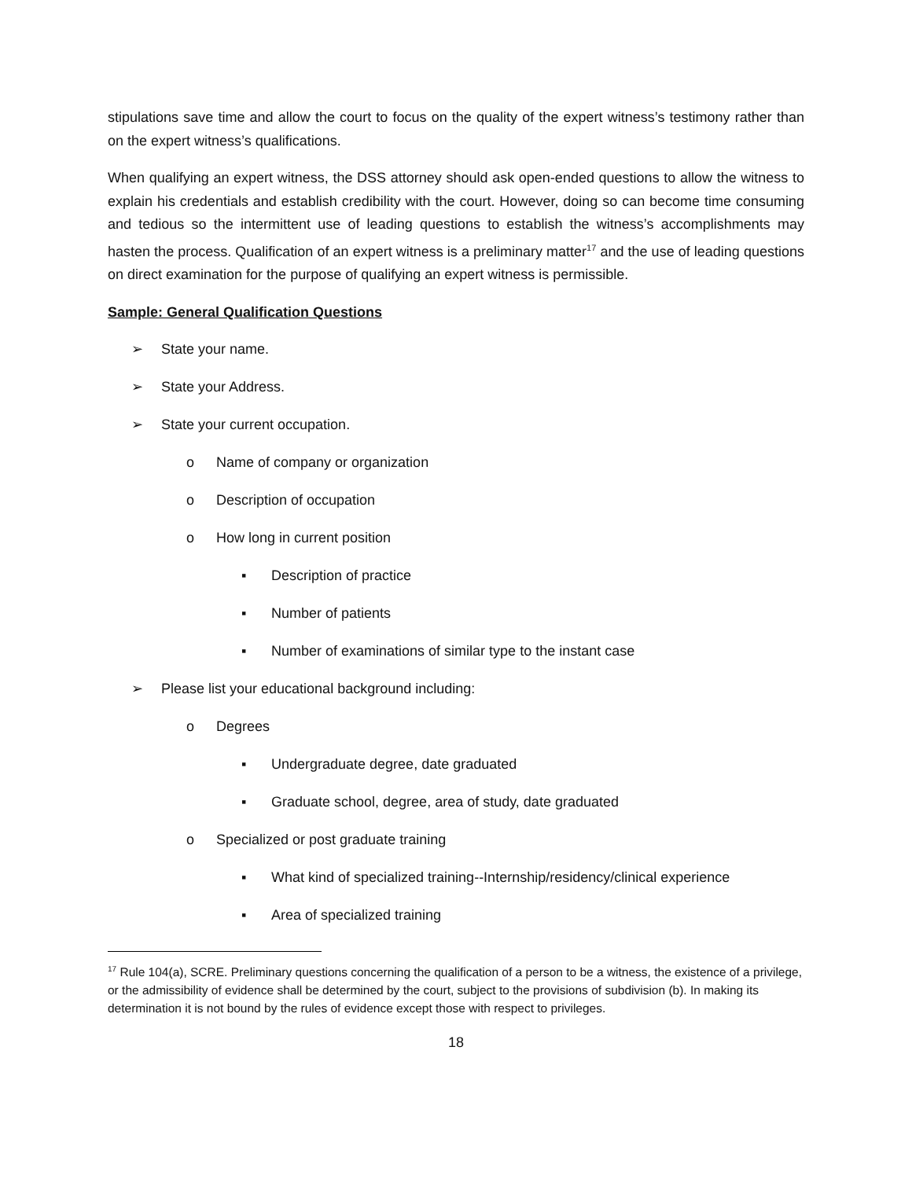stipulations save time and allow the court to focus on the quality of the expert witness’s testimony rather than on the expert witness’s qualifications.
When qualifying an expert witness, the DSS attorney should ask open-ended questions to allow the witness to explain his credentials and establish credibility with the court. However, doing so can become time consuming and tedious so the intermittent use of leading questions to establish the witness’s accomplishments may hasten the process. Qualification of an expert witness is a preliminary matter<sup>17</sup> and the use of leading questions on direct examination for the purpose of qualifying an expert witness is permissible.
Sample: General Qualification Questions
➢ State your name.
➢ State your Address.
➢ State your current occupation.
o Name of company or organization
o Description of occupation
o How long in current position
▪ Description of practice
▪ Number of patients
▪ Number of examinations of similar type to the instant case
➢ Please list your educational background including:
o Degrees
▪ Undergraduate degree, date graduated
▪ Graduate school, degree, area of study, date graduated
o Specialized or post graduate training
▪ What kind of specialized training--Internship/residency/clinical experience
▪ Area of specialized training
<sup>17</sup> Rule 104(a), SCRE. Preliminary questions concerning the qualification of a person to be a witness, the existence of a privilege, or the admissibility of evidence shall be determined by the court, subject to the provisions of subdivision (b). In making its determination it is not bound by the rules of evidence except those with respect to privileges.
18